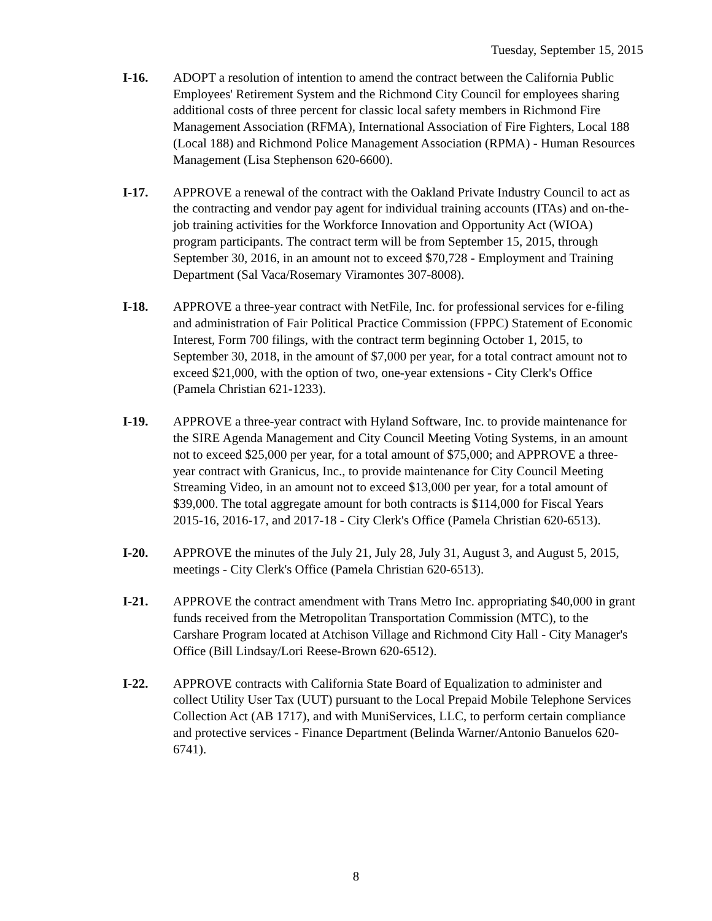Tuesday, September 15, 2015
I-16. ADOPT a resolution of intention to amend the contract between the California Public Employees' Retirement System and the Richmond City Council for employees sharing additional costs of three percent for classic local safety members in Richmond Fire Management Association (RFMA), International Association of Fire Fighters, Local 188 (Local 188) and Richmond Police Management Association (RPMA) - Human Resources Management (Lisa Stephenson 620-6600).
I-17. APPROVE a renewal of the contract with the Oakland Private Industry Council to act as the contracting and vendor pay agent for individual training accounts (ITAs) and on-the-job training activities for the Workforce Innovation and Opportunity Act (WIOA) program participants. The contract term will be from September 15, 2015, through September 30, 2016, in an amount not to exceed $70,728 - Employment and Training Department (Sal Vaca/Rosemary Viramontes 307-8008).
I-18. APPROVE a three-year contract with NetFile, Inc. for professional services for e-filing and administration of Fair Political Practice Commission (FPPC) Statement of Economic Interest, Form 700 filings, with the contract term beginning October 1, 2015, to September 30, 2018, in the amount of $7,000 per year, for a total contract amount not to exceed $21,000, with the option of two, one-year extensions - City Clerk's Office (Pamela Christian 621-1233).
I-19. APPROVE a three-year contract with Hyland Software, Inc. to provide maintenance for the SIRE Agenda Management and City Council Meeting Voting Systems, in an amount not to exceed $25,000 per year, for a total amount of $75,000; and APPROVE a three-year contract with Granicus, Inc., to provide maintenance for City Council Meeting Streaming Video, in an amount not to exceed $13,000 per year, for a total amount of $39,000. The total aggregate amount for both contracts is $114,000 for Fiscal Years 2015-16, 2016-17, and 2017-18 - City Clerk's Office (Pamela Christian 620-6513).
I-20. APPROVE the minutes of the July 21, July 28, July 31, August 3, and August 5, 2015, meetings - City Clerk's Office (Pamela Christian 620-6513).
I-21. APPROVE the contract amendment with Trans Metro Inc. appropriating $40,000 in grant funds received from the Metropolitan Transportation Commission (MTC), to the Carshare Program located at Atchison Village and Richmond City Hall - City Manager's Office (Bill Lindsay/Lori Reese-Brown 620-6512).
I-22. APPROVE contracts with California State Board of Equalization to administer and collect Utility User Tax (UUT) pursuant to the Local Prepaid Mobile Telephone Services Collection Act (AB 1717), and with MuniServices, LLC, to perform certain compliance and protective services - Finance Department (Belinda Warner/Antonio Banuelos 620-6741).
8